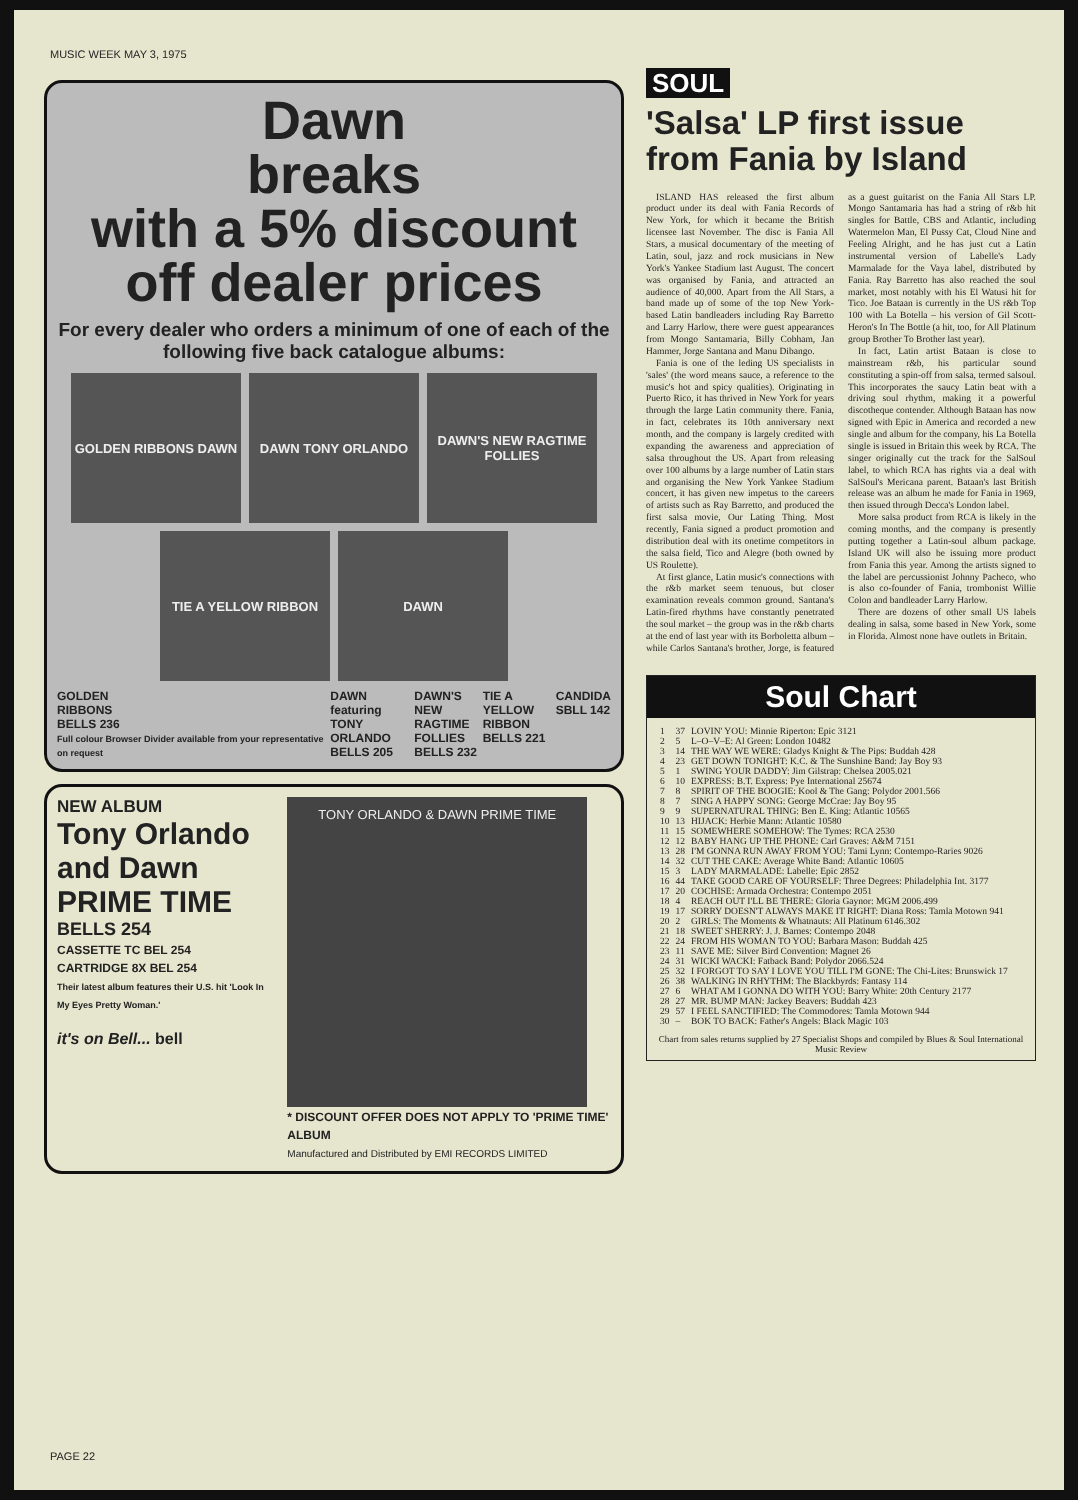MUSIC WEEK MAY 3, 1975
Dawn
breaks
with a 5% discount
off dealer prices
For every dealer who orders a minimum of one of each of the following five back catalogue albums:
GOLDEN RIBBONS DAWN
DAWN TONY ORLANDO
DAWN'S NEW RAGTIME FOLLIES
TIE A YELLOW RIBBON
DAWN
GOLDEN
RIBBONS
BELLS 236
Full colour Browser Divider available from your representative on request
DAWN featuring
TONY ORLANDO
BELLS 205
DAWN'S NEW
RAGTIME
FOLLIES
BELLS 232
TIE A YELLOW
RIBBON
BELLS 221
CANDIDA
SBLL 142
NEW ALBUM
Tony Orlando and Dawn
PRIME TIME
BELLS 254
CASSETTE TC BEL 254
CARTRIDGE 8X BEL 254
Their latest album features their U.S. hit 'Look In My Eyes Pretty Woman.'
it's on Bell... bell
TONY ORLANDO & DAWN PRIME TIME
* DISCOUNT OFFER DOES NOT APPLY TO 'PRIME TIME' ALBUM
Manufactured and Distributed by EMI RECORDS LIMITED
SOUL
'Salsa' LP first issue from Fania by Island
ISLAND HAS released the first album product under its deal with Fania Records of New York, for which it became the British licensee last November. The disc is Fania All Stars, a musical documentary of the meeting of Latin, soul, jazz and rock musicians in New York's Yankee Stadium last August. The concert was organised by Fania, and attracted an audience of 40,000. Apart from the All Stars, a band made up of some of the top New York-based Latin bandleaders including Ray Barretto and Larry Harlow, there were guest appearances from Mongo Santamaria, Billy Cobham, Jan Hammer, Jorge Santana and Manu Dibango.
Fania is one of the leding US specialists in 'sales' (the word means sauce, a reference to the music's hot and spicy qualities). Originating in Puerto Rico, it has thrived in New York for years through the large Latin community there. Fania, in fact, celebrates its 10th anniversary next month, and the company is largely credited with expanding the awareness and appreciation of salsa throughout the US. Apart from releasing over 100 albums by a large number of Latin stars and organising the New York Yankee Stadium concert, it has given new impetus to the careers of artists such as Ray Barretto, and produced the first salsa movie, Our Lating Thing. Most recently, Fania signed a product promotion and distribution deal with its onetime competitors in the salsa field, Tico and Alegre (both owned by US Roulette).
At first glance, Latin music's connections with the r&b market seem tenuous, but closer examination reveals common ground. Santana's Latin-fired rhythms have constantly penetrated the soul market – the group was in the r&b charts at the end of last year with its Borboletta album – while Carlos Santana's brother, Jorge, is featured as a guest guitarist on the Fania All Stars LP. Mongo Santamaria has had a string of r&b hit singles for Battle, CBS and Atlantic, including Watermelon Man, El Pussy Cat, Cloud Nine and Feeling Alright, and he has just cut a Latin instrumental version of Labelle's Lady Marmalade for the Vaya label, distributed by Fania. Ray Barretto has also reached the soul market, most notably with his El Watusi hit for Tico. Joe Bataan is currently in the US r&b Top 100 with La Botella – his version of Gil Scott-Heron's In The Bottle (a hit, too, for All Platinum group Brother To Brother last year).
In fact, Latin artist Bataan is close to mainstream r&b, his particular sound constituting a spin-off from salsa, termed salsoul. This incorporates the saucy Latin beat with a driving soul rhythm, making it a powerful discotheque contender. Although Bataan has now signed with Epic in America and recorded a new single and album for the company, his La Botella single is issued in Britain this week by RCA. The singer originally cut the track for the SalSoul label, to which RCA has rights via a deal with SalSoul's Mericana parent. Bataan's last British release was an album he made for Fania in 1969, then issued through Decca's London label.
More salsa product from RCA is likely in the coming months, and the company is presently putting together a Latin-soul album package. Island UK will also be issuing more product from Fania this year. Among the artists signed to the label are percussionist Johnny Pacheco, who is also co-founder of Fania, trombonist Willie Colon and bandleader Larry Harlow.
There are dozens of other small US labels dealing in salsa, some based in New York, some in Florida. Almost none have outlets in Britain.
Soul Chart
| 1 | 37 | LOVIN' YOU: Minnie Riperton: Epic 3121 |
| 2 | 5 | L–O–V–E: Al Green: London 10482 |
| 3 | 14 | THE WAY WE WERE: Gladys Knight & The Pips: Buddah 428 |
| 4 | 23 | GET DOWN TONIGHT: K.C. & The Sunshine Band: Jay Boy 93 |
| 5 | 1 | SWING YOUR DADDY: Jim Gilstrap: Chelsea 2005.021 |
| 6 | 10 | EXPRESS: B.T. Express: Pye International 25674 |
| 7 | 8 | SPIRIT OF THE BOOGIE: Kool & The Gang: Polydor 2001.566 |
| 8 | 7 | SING A HAPPY SONG: George McCrae: Jay Boy 95 |
| 9 | 9 | SUPERNATURAL THING: Ben E. King: Atlantic 10565 |
| 10 | 13 | HIJACK: Herbie Mann: Atlantic 10580 |
| 11 | 15 | SOMEWHERE SOMEHOW: The Tymes: RCA 2530 |
| 12 | 12 | BABY HANG UP THE PHONE: Carl Graves: A&M 7151 |
| 13 | 28 | I'M GONNA RUN AWAY FROM YOU: Tami Lynn: Contempo-Raries 9026 |
| 14 | 32 | CUT THE CAKE: Average White Band: Atlantic 10605 |
| 15 | 3 | LADY MARMALADE: Labelle: Epic 2852 |
| 16 | 44 | TAKE GOOD CARE OF YOURSELF: Three Degrees: Philadelphia Int. 3177 |
| 17 | 20 | COCHISE: Armada Orchestra: Contempo 2051 |
| 18 | 4 | REACH OUT I'LL BE THERE: Gloria Gaynor: MGM 2006.499 |
| 19 | 17 | SORRY DOESN'T ALWAYS MAKE IT RIGHT: Diana Ross: Tamla Motown 941 |
| 20 | 2 | GIRLS: The Moments & Whatnauts: All Platinum 6146.302 |
| 21 | 18 | SWEET SHERRY: J. J. Barnes: Contempo 2048 |
| 22 | 24 | FROM HIS WOMAN TO YOU: Barbara Mason: Buddah 425 |
| 23 | 11 | SAVE ME: Silver Bird Convention: Magnet 26 |
| 24 | 31 | WICKI WACKI: Fatback Band: Polydor 2066.524 |
| 25 | 32 | I FORGOT TO SAY I LOVE YOU TILL I'M GONE: The Chi-Lites: Brunswick 17 |
| 26 | 38 | WALKING IN RHYTHM: The Blackbyrds: Fantasy 114 |
| 27 | 6 | WHAT AM I GONNA DO WITH YOU: Barry White: 20th Century 2177 |
| 28 | 27 | MR. BUMP MAN: Jackey Beavers: Buddah 423 |
| 29 | 57 | I FEEL SANCTIFIED: The Commodores: Tamla Motown 944 |
| 30 | – | BOK TO BACK: Father's Angels: Black Magic 103 |
Chart from sales returns supplied by 27 Specialist Shops and compiled by Blues & Soul International Music Review
PAGE 22